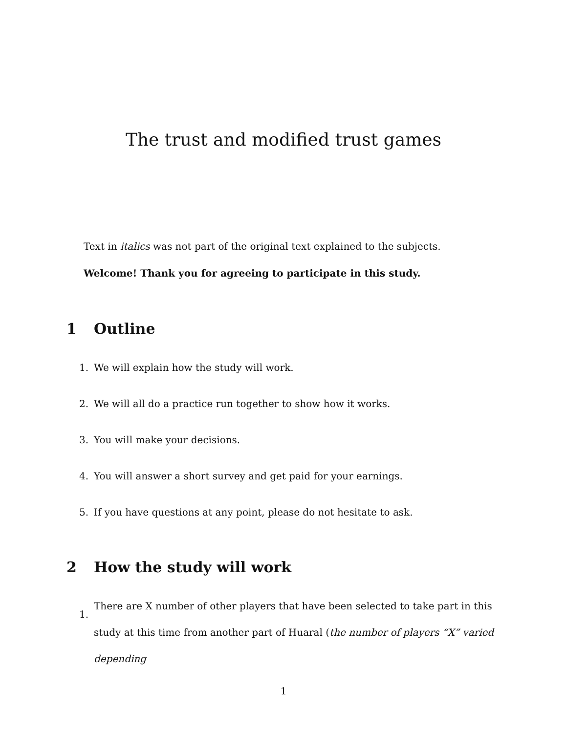The trust and modified trust games
Text in italics was not part of the original text explained to the subjects.
Welcome! Thank you for agreeing to participate in this study.
1 Outline
1. We will explain how the study will work.
2. We will all do a practice run together to show how it works.
3. You will make your decisions.
4. You will answer a short survey and get paid for your earnings.
5. If you have questions at any point, please do not hesitate to ask.
2 How the study will work
1. There are X number of other players that have been selected to take part in this study at this time from another part of Huaral (the number of players “X” varied depending
1